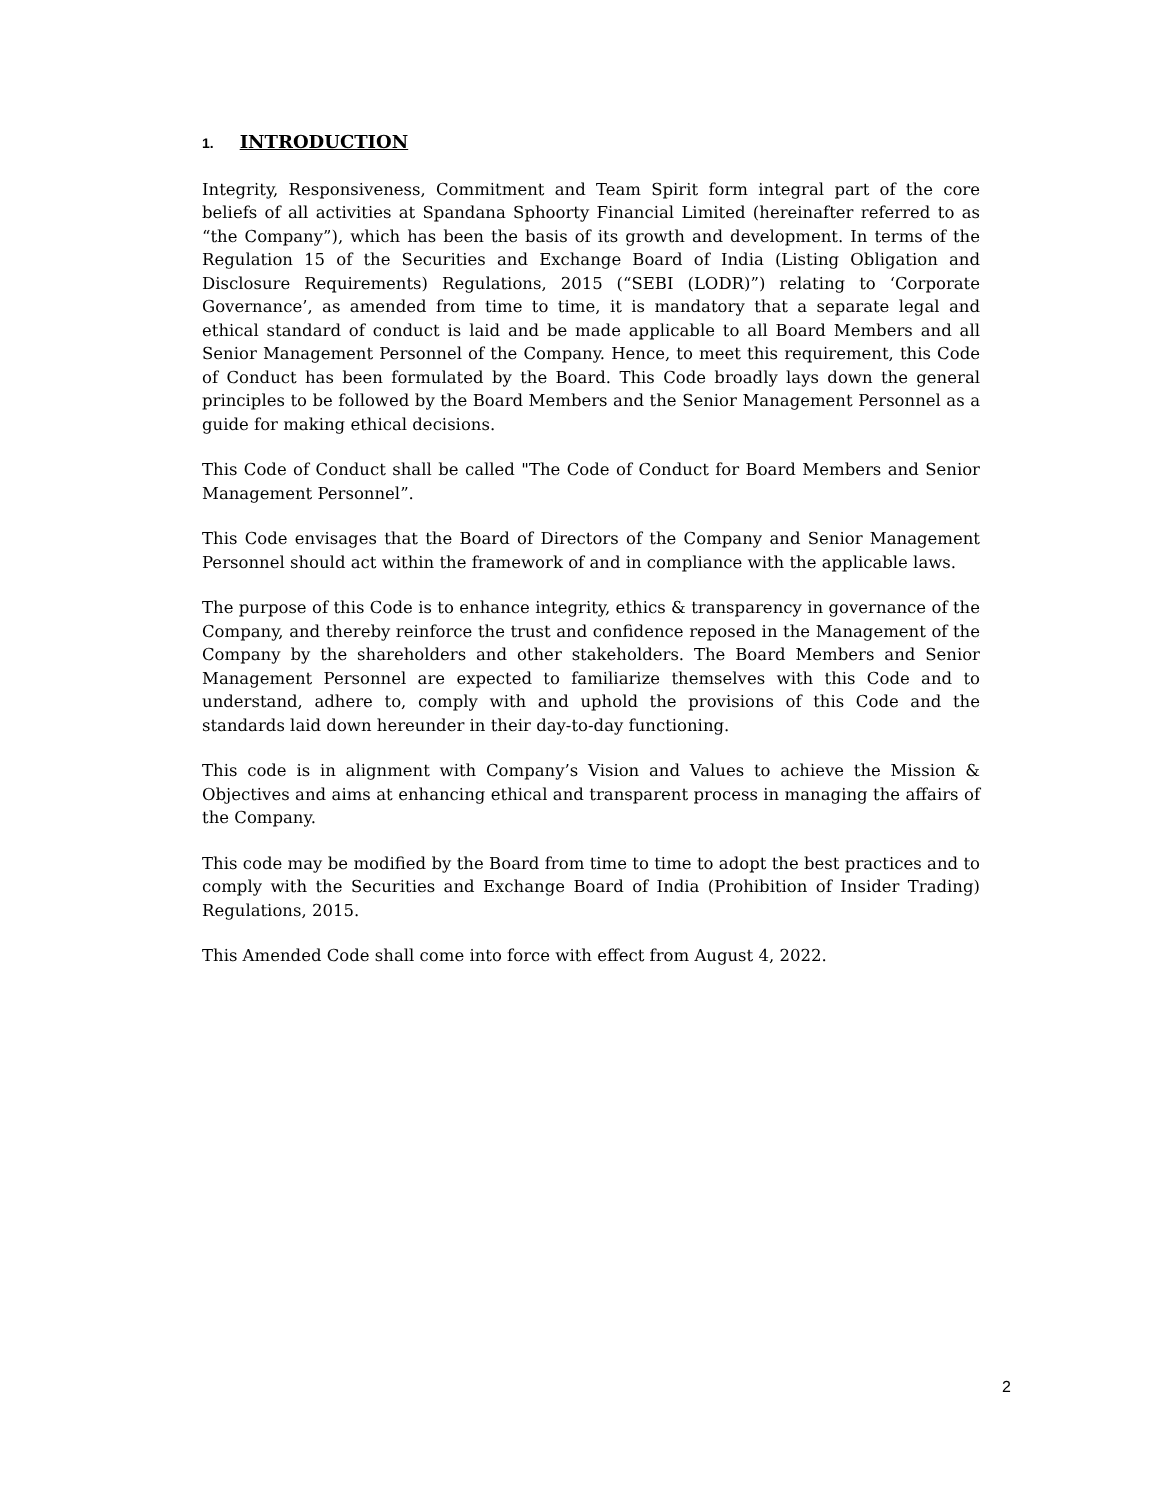1. INTRODUCTION
Integrity, Responsiveness, Commitment and Team Spirit form integral part of the core beliefs of all activities at Spandana Sphoorty Financial Limited (hereinafter referred to as “the Company”), which has been the basis of its growth and development. In terms of the Regulation 15 of the Securities and Exchange Board of India (Listing Obligation and Disclosure Requirements) Regulations, 2015 (“SEBI (LODR)”) relating to ‘Corporate Governance’, as amended from time to time, it is mandatory that a separate legal and ethical standard of conduct is laid and be made applicable to all Board Members and all Senior Management Personnel of the Company. Hence, to meet this requirement, this Code of Conduct has been formulated by the Board. This Code broadly lays down the general principles to be followed by the Board Members and the Senior Management Personnel as a guide for making ethical decisions.
This Code of Conduct shall be called "The Code of Conduct for Board Members and Senior Management Personnel”.
This Code envisages that the Board of Directors of the Company and Senior Management Personnel should act within the framework of and in compliance with the applicable laws.
The purpose of this Code is to enhance integrity, ethics & transparency in governance of the Company, and thereby reinforce the trust and confidence reposed in the Management of the Company by the shareholders and other stakeholders. The Board Members and Senior Management Personnel are expected to familiarize themselves with this Code and to understand, adhere to, comply with and uphold the provisions of this Code and the standards laid down hereunder in their day-to-day functioning.
This code is in alignment with Company’s Vision and Values to achieve the Mission & Objectives and aims at enhancing ethical and transparent process in managing the affairs of the Company.
This code may be modified by the Board from time to time to adopt the best practices and to comply with the Securities and Exchange Board of India (Prohibition of Insider Trading) Regulations, 2015.
This Amended Code shall come into force with effect from August 4, 2022.
2